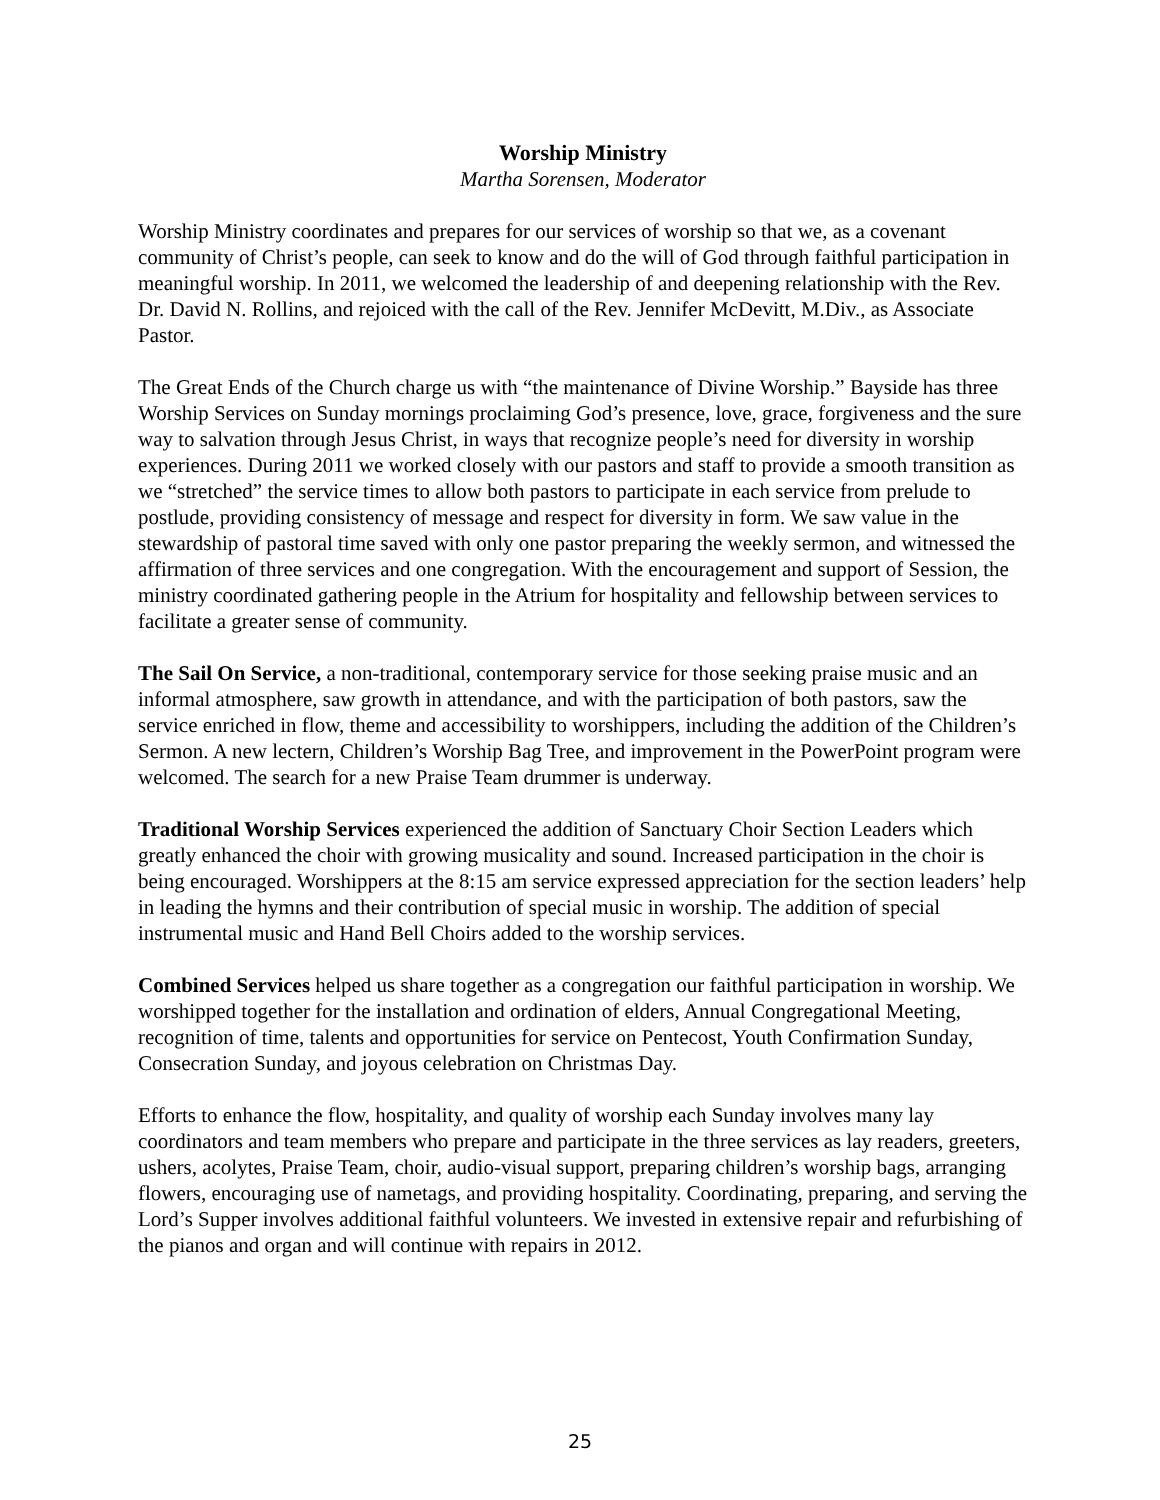Worship Ministry
Martha Sorensen, Moderator
Worship Ministry coordinates and prepares for our services of worship so that we, as a covenant community of Christ’s people, can seek to know and do the will of God through faithful participation in meaningful worship. In 2011, we welcomed the leadership of and deepening relationship with the Rev. Dr. David N. Rollins, and rejoiced with the call of the Rev. Jennifer McDevitt, M.Div., as Associate Pastor.
The Great Ends of the Church charge us with “the maintenance of Divine Worship.” Bayside has three Worship Services on Sunday mornings proclaiming God’s presence, love, grace, forgiveness and the sure way to salvation through Jesus Christ, in ways that recognize people’s need for diversity in worship experiences. During 2011 we worked closely with our pastors and staff to provide a smooth transition as we “stretched” the service times to allow both pastors to participate in each service from prelude to postlude, providing consistency of message and respect for diversity in form. We saw value in the stewardship of pastoral time saved with only one pastor preparing the weekly sermon, and witnessed the affirmation of three services and one congregation. With the encouragement and support of Session, the ministry coordinated gathering people in the Atrium for hospitality and fellowship between services to facilitate a greater sense of community.
The Sail On Service, a non-traditional, contemporary service for those seeking praise music and an informal atmosphere, saw growth in attendance, and with the participation of both pastors, saw the service enriched in flow, theme and accessibility to worshippers, including the addition of the Children’s Sermon. A new lectern, Children’s Worship Bag Tree, and improvement in the PowerPoint program were welcomed. The search for a new Praise Team drummer is underway.
Traditional Worship Services experienced the addition of Sanctuary Choir Section Leaders which greatly enhanced the choir with growing musicality and sound. Increased participation in the choir is being encouraged. Worshippers at the 8:15 am service expressed appreciation for the section leaders’ help in leading the hymns and their contribution of special music in worship. The addition of special instrumental music and Hand Bell Choirs added to the worship services.
Combined Services helped us share together as a congregation our faithful participation in worship. We worshipped together for the installation and ordination of elders, Annual Congregational Meeting, recognition of time, talents and opportunities for service on Pentecost, Youth Confirmation Sunday, Consecration Sunday, and joyous celebration on Christmas Day.
Efforts to enhance the flow, hospitality, and quality of worship each Sunday involves many lay coordinators and team members who prepare and participate in the three services as lay readers, greeters, ushers, acolytes, Praise Team, choir, audio-visual support, preparing children’s worship bags, arranging flowers, encouraging use of nametags, and providing hospitality. Coordinating, preparing, and serving the Lord’s Supper involves additional faithful volunteers. We invested in extensive repair and refurbishing of the pianos and organ and will continue with repairs in 2012.
25